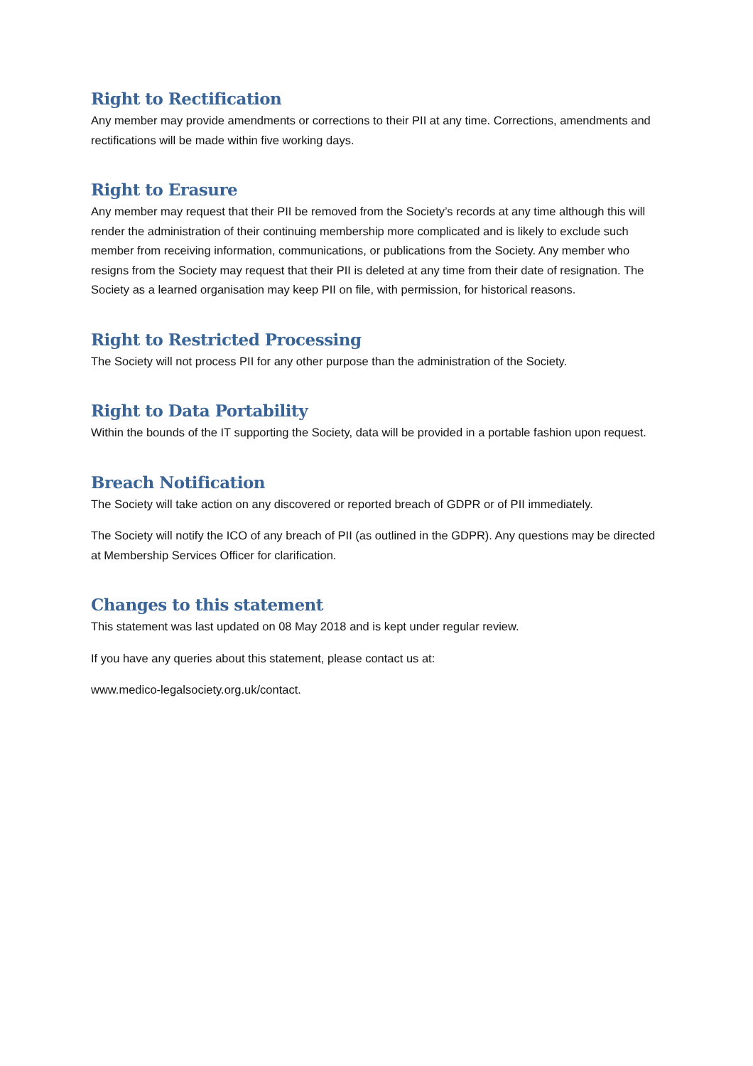Right to Rectification
Any member may provide amendments or corrections to their PII at any time. Corrections, amendments and rectifications will be made within five working days.
Right to Erasure
Any member may request that their PII be removed from the Society’s records at any time although this will render the administration of their continuing membership more complicated and is likely to exclude such member from receiving information, communications, or publications from the Society. Any member who resigns from the Society may request that their PII is deleted at any time from their date of resignation. The Society as a learned organisation may keep PII on file, with permission, for historical reasons.
Right to Restricted Processing
The Society will not process PII for any other purpose than the administration of the Society.
Right to Data Portability
Within the bounds of the IT supporting the Society, data will be provided in a portable fashion upon request.
Breach Notification
The Society will take action on any discovered or reported breach of GDPR or of PII immediately.
The Society will notify the ICO of any breach of PII (as outlined in the GDPR). Any questions may be directed at Membership Services Officer for clarification.
Changes to this statement
This statement was last updated on 08 May 2018 and is kept under regular review.
If you have any queries about this statement, please contact us at:
www.medico-legalsociety.org.uk/contact.